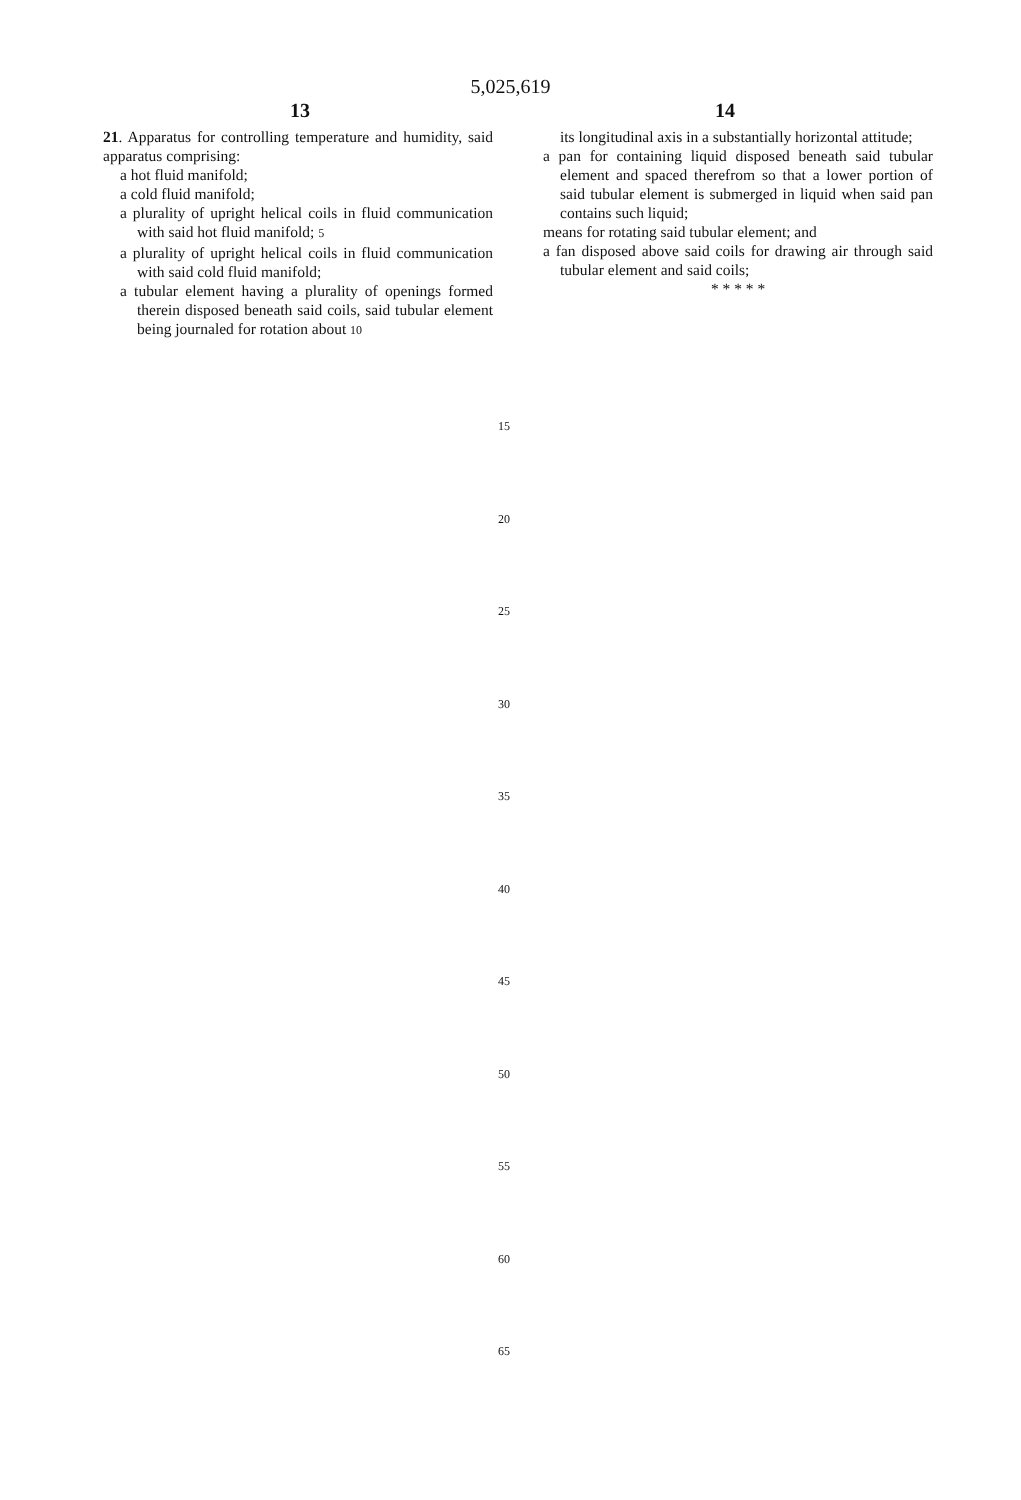5,025,619
13 14
21. Apparatus for controlling temperature and humidity, said apparatus comprising:
a hot fluid manifold;
a cold fluid manifold;
a plurality of upright helical coils in fluid communication with said hot fluid manifold; 5
a plurality of upright helical coils in fluid communication with said cold fluid manifold;
a tubular element having a plurality of openings formed therein disposed beneath said coils, said tubular element being journaled for rotation about 10
its longitudinal axis in a substantially horizontal attitude;
a pan for containing liquid disposed beneath said tubular element and spaced therefrom so that a lower portion of said tubular element is submerged in liquid when said pan contains such liquid;
means for rotating said tubular element; and
a fan disposed above said coils for drawing air through said tubular element and said coils;
* * * * *
15
20
25
30
35
40
45
50
55
60
65